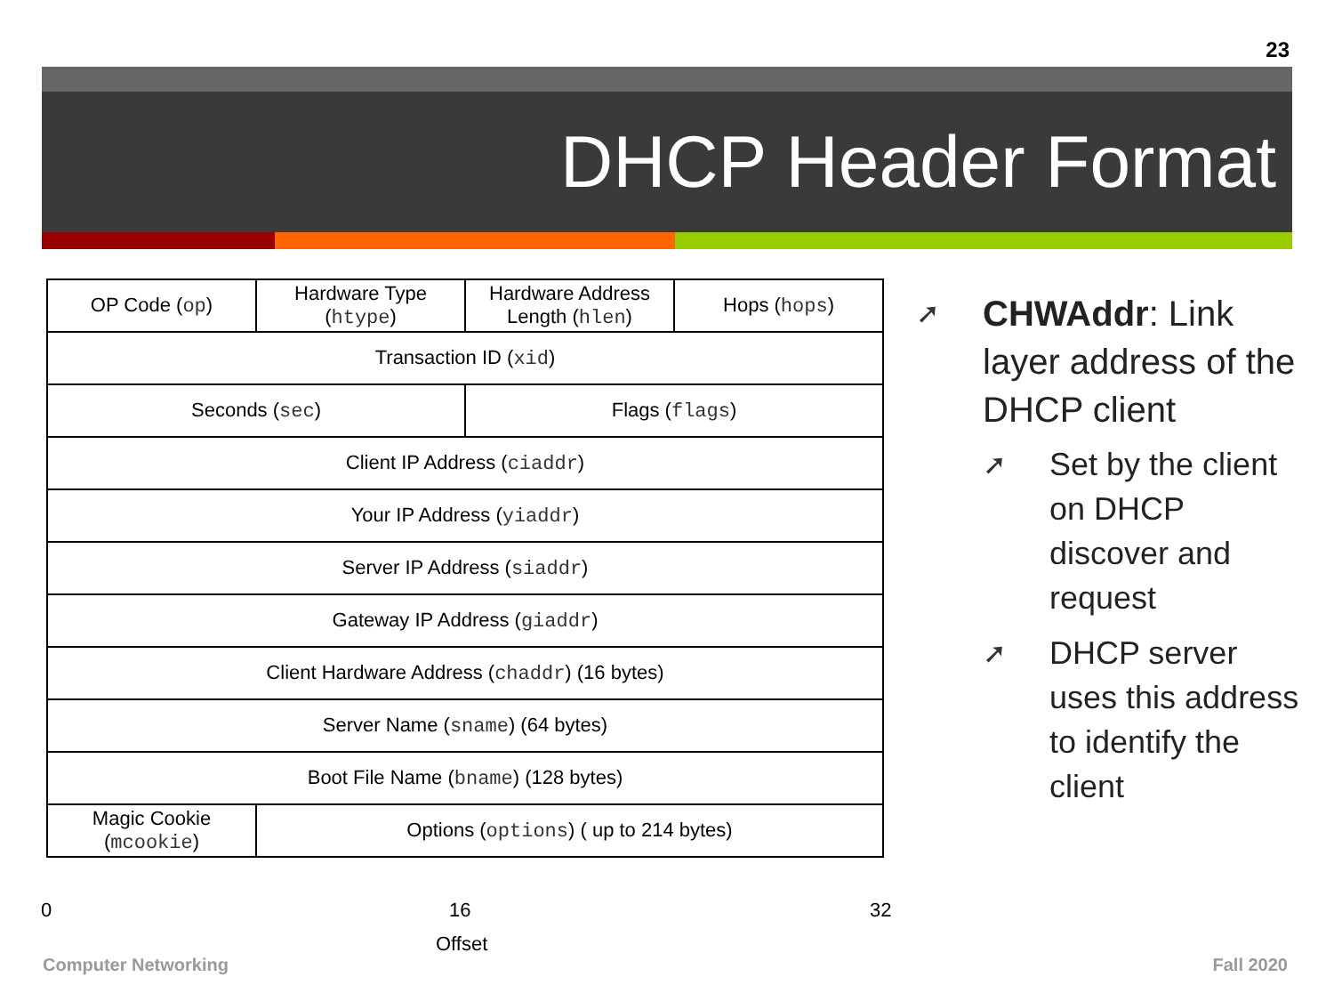23
DHCP Header Format
| OP Code ( op ) | Hardware Type ( htype ) | Hardware Address Length ( hlen ) | Hops ( hops ) |
| Transaction ID ( xid ) | | | |
| Seconds ( sec ) | | Flags ( flags ) | |
| Client IP Address ( ciaddr ) | | | |
| Your IP Address ( yiaddr ) | | | |
| Server IP Address ( siaddr ) | | | |
| Gateway IP Address ( giaddr ) | | | |
| Client Hardware Address ( chaddr ) (16 bytes) | | | |
| Server Name ( sname ) (64 bytes) | | | |
| Boot File Name ( bname ) (128 bytes) | | | |
| Magic Cookie ( mcookie ) | Options ( options ) ( up to 214 bytes) | | |
0 16 32
Offset
➚ CHWAddr: Link layer address of the DHCP client
➚ Set by the client on DHCP discover and request
➚ DHCP server uses this address to identify the client
Computer Networking Fall 2020